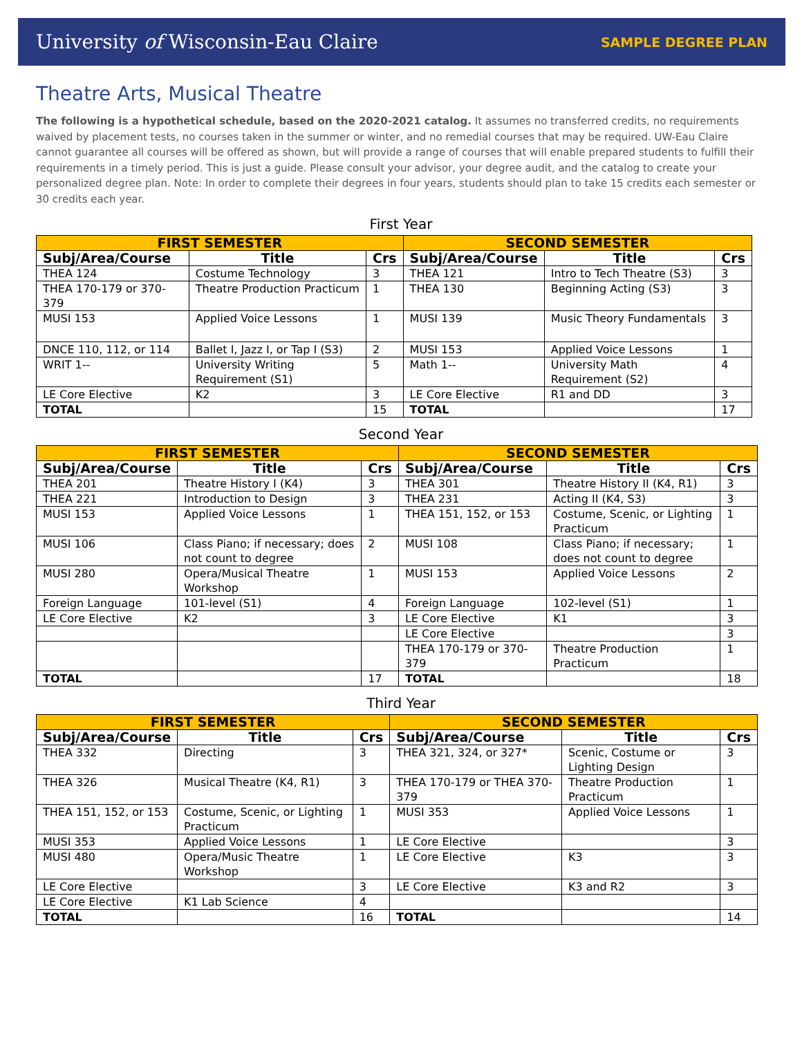University of Wisconsin-Eau Claire SAMPLE DEGREE PLAN
Theatre Arts, Musical Theatre
The following is a hypothetical schedule, based on the 2020-2021 catalog. It assumes no transferred credits, no requirements waived by placement tests, no courses taken in the summer or winter, and no remedial courses that may be required. UW-Eau Claire cannot guarantee all courses will be offered as shown, but will provide a range of courses that will enable prepared students to fulfill their requirements in a timely period. This is just a guide. Please consult your advisor, your degree audit, and the catalog to create your personalized degree plan. Note: In order to complete their degrees in four years, students should plan to take 15 credits each semester or 30 credits each year.
First Year
| FIRST SEMESTER | | | SECOND SEMESTER | | |
| --- | --- | --- | --- | --- | --- |
| Subj/Area/Course | Title | Crs | Subj/Area/Course | Title | Crs |
| THEA 124 | Costume Technology | 3 | THEA 121 | Intro to Tech Theatre (S3) | 3 |
| THEA 170-179 or 370-379 | Theatre Production Practicum | 1 | THEA 130 | Beginning Acting (S3) | 3 |
| MUSI 153 | Applied Voice Lessons | 1 | MUSI 139 | Music Theory Fundamentals | 3 |
| DNCE 110, 112, or 114 | Ballet I, Jazz I, or Tap I (S3) | 2 | MUSI 153 | Applied Voice Lessons | 1 |
| WRIT 1-- | University Writing Requirement (S1) | 5 | Math 1-- | University Math Requirement (S2) | 4 |
| LE Core Elective | K2 | 3 | LE Core Elective | R1 and DD | 3 |
| TOTAL | | 15 | TOTAL | | 17 |
Second Year
| FIRST SEMESTER | | | SECOND SEMESTER | | |
| --- | --- | --- | --- | --- | --- |
| Subj/Area/Course | Title | Crs | Subj/Area/Course | Title | Crs |
| THEA 201 | Theatre History I (K4) | 3 | THEA 301 | Theatre History II (K4, R1) | 3 |
| THEA 221 | Introduction to Design | 3 | THEA 231 | Acting II (K4, S3) | 3 |
| MUSI 153 | Applied Voice Lessons | 1 | THEA 151, 152, or 153 | Costume, Scenic, or Lighting Practicum | 1 |
| MUSI 106 | Class Piano; if necessary; does not count to degree | 2 | MUSI 108 | Class Piano; if necessary; does not count to degree | 1 |
| MUSI 280 | Opera/Musical Theatre Workshop | 1 | MUSI 153 | Applied Voice Lessons | 2 |
| Foreign Language | 101-level (S1) | 4 | Foreign Language | 102-level (S1) | 1 |
| LE Core Elective | K2 | 3 | LE Core Elective | K1 | 3 |
| | | | LE Core Elective | | 3 |
| | | | THEA 170-179 or 370-379 | Theatre Production Practicum | 1 |
| TOTAL | | 17 | TOTAL | | 18 |
Third Year
| FIRST SEMESTER | | | SECOND SEMESTER | | |
| --- | --- | --- | --- | --- | --- |
| Subj/Area/Course | Title | Crs | Subj/Area/Course | Title | Crs |
| THEA 332 | Directing | 3 | THEA 321, 324, or 327* | Scenic, Costume or Lighting Design | 3 |
| THEA 326 | Musical Theatre (K4, R1) | 3 | THEA 170-179 or THEA 370-379 | Theatre Production Practicum | 1 |
| THEA 151, 152, or 153 | Costume, Scenic, or Lighting Practicum | 1 | MUSI 353 | Applied Voice Lessons | 1 |
| MUSI 353 | Applied Voice Lessons | 1 | LE Core Elective | | 3 |
| MUSI 480 | Opera/Music Theatre Workshop | 1 | LE Core Elective | K3 | 3 |
| LE Core Elective | | 3 | LE Core Elective | K3 and R2 | 3 |
| LE Core Elective | K1 Lab Science | 4 | | | |
| TOTAL | | 16 | TOTAL | | 14 |